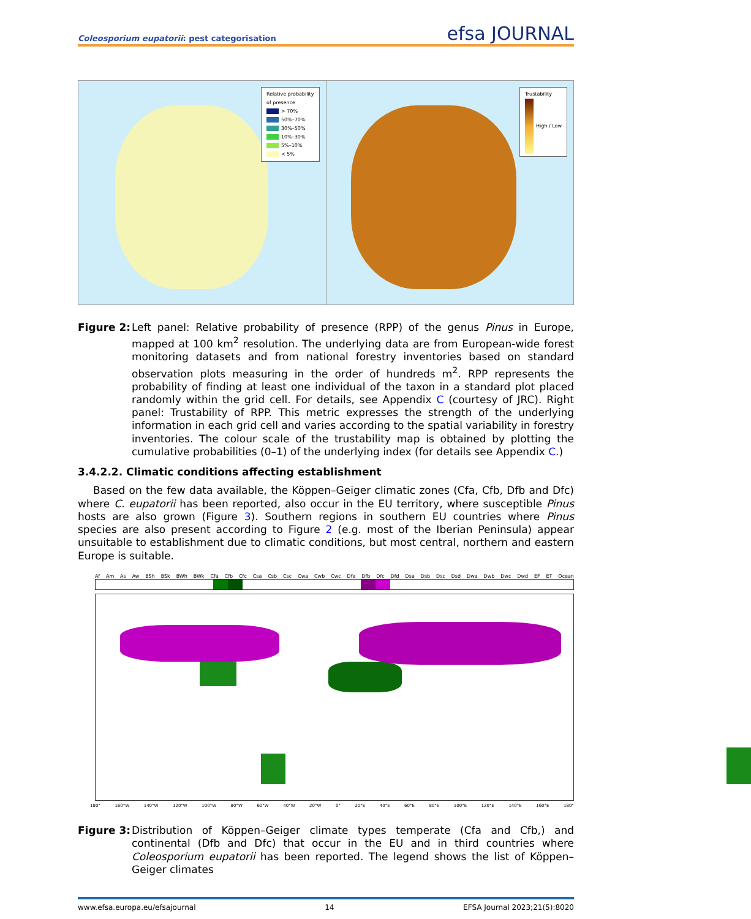Coleosporium eupatorii: pest categorisation efsa JOURNAL
Relative probability
of presence
> 70%
50%–70%
30%–50%
10%–30%
5%–10%
< 5%
Trustability
High / Low
Figure 2:
Left panel: Relative probability of presence (RPP) of the genus Pinus in Europe, mapped at 100 km<sup>2</sup> resolution. The underlying data are from European-wide forest monitoring datasets and from national forestry inventories based on standard observation plots measuring in the order of hundreds m<sup>2</sup>. RPP represents the probability of finding at least one individual of the taxon in a standard plot placed randomly within the grid cell. For details, see Appendix C (courtesy of JRC). Right panel: Trustability of RPP. This metric expresses the strength of the underlying information in each grid cell and varies according to the spatial variability in forestry inventories. The colour scale of the trustability map is obtained by plotting the cumulative probabilities (0–1) of the underlying index (for details see Appendix C.)
3.4.2.2. Climatic conditions affecting establishment
Based on the few data available, the Köppen–Geiger climatic zones (Cfa, Cfb, Dfb and Dfc) where C. eupatorii has been reported, also occur in the EU territory, where susceptible Pinus hosts are also grown (Figure 3). Southern regions in southern EU countries where Pinus species are also present according to Figure 2 (e.g. most of the Iberian Peninsula) appear unsuitable to establishment due to climatic conditions, but most central, northern and eastern Europe is suitable.
Af Am As Aw BSh BSk BWh BWk Cfa Cfb Cfc Csa Csb Csc Cwa Cwb Cwc Dfa Dfb Dfc Dfd Dsa Dsb Dsc Dsd Dwa Dwb Dwc Dwd EF ET Ocean
180° 160°W 140°W 120°W 100°W 80°W 60°W 40°W 20°W 0° 20°E 40°E 60°E 80°E 100°E 120°E 140°E 160°E 180°
Figure 3:
Distribution of Köppen–Geiger climate types temperate (Cfa and Cfb,) and continental (Dfb and Dfc) that occur in the EU and in third countries where Coleosporium eupatorii has been reported. The legend shows the list of Köppen–Geiger climates
www.efsa.europa.eu/efsajournal 14 EFSA Journal 2023;21(5):8020